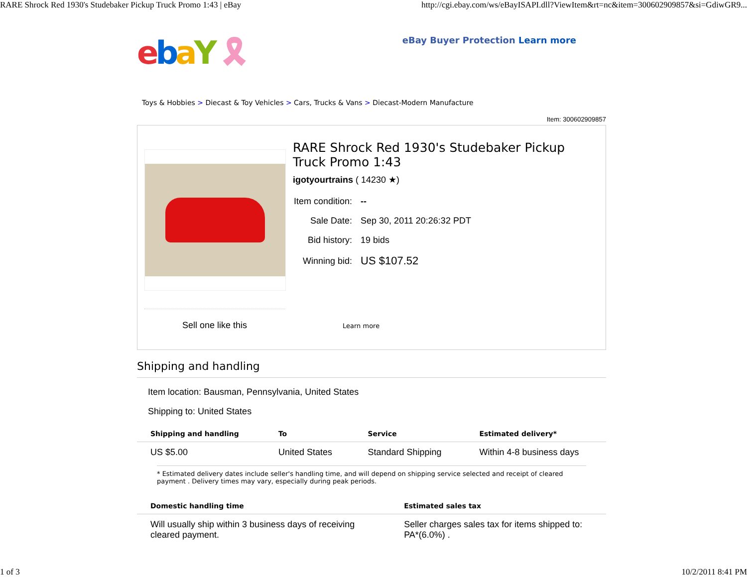RARE Shrock Red 1930's Studebaker Pickup Truck Promo 1:43 | eBay
http://cgi.ebay.com/ws/eBayISAPI.dll?ViewItem&rt=nc&item=300602909857&si=GdiwGR9...
ebaY 🎗
eBay Buyer Protection Learn more
Toys & Hobbies > Diecast & Toy Vehicles > Cars, Trucks & Vans > Diecast-Modern Manufacture
Item: 300602909857
Sell one like this
RARE Shrock Red 1930's Studebaker Pickup Truck Promo 1:43
igotyourtrains ( 14230 ★)
| Item condition: | -- |
| Sale Date: | Sep 30, 2011 20:26:32 PDT |
| Bid history: | 19 bids |
| Winning bid: | US $107.52 |
Learn more
Shipping and handling
Item location: Bausman, Pennsylvania, United States
Shipping to: United States
| Shipping and handling | To | Service | Estimated delivery* |
| --- | --- | --- | --- |
| US $5.00 | United States | Standard Shipping | Within 4-8 business days |
* Estimated delivery dates include seller's handling time, and will depend on shipping service selected and receipt of cleared payment . Delivery times may vary, especially during peak periods.
| Domestic handling time | Estimated sales tax |
| --- | --- |
| Will usually ship within 3 business days of receiving cleared payment. | Seller charges sales tax for items shipped to: PA*(6.0%) . |
1 of 3 10/2/2011 8:41 PM